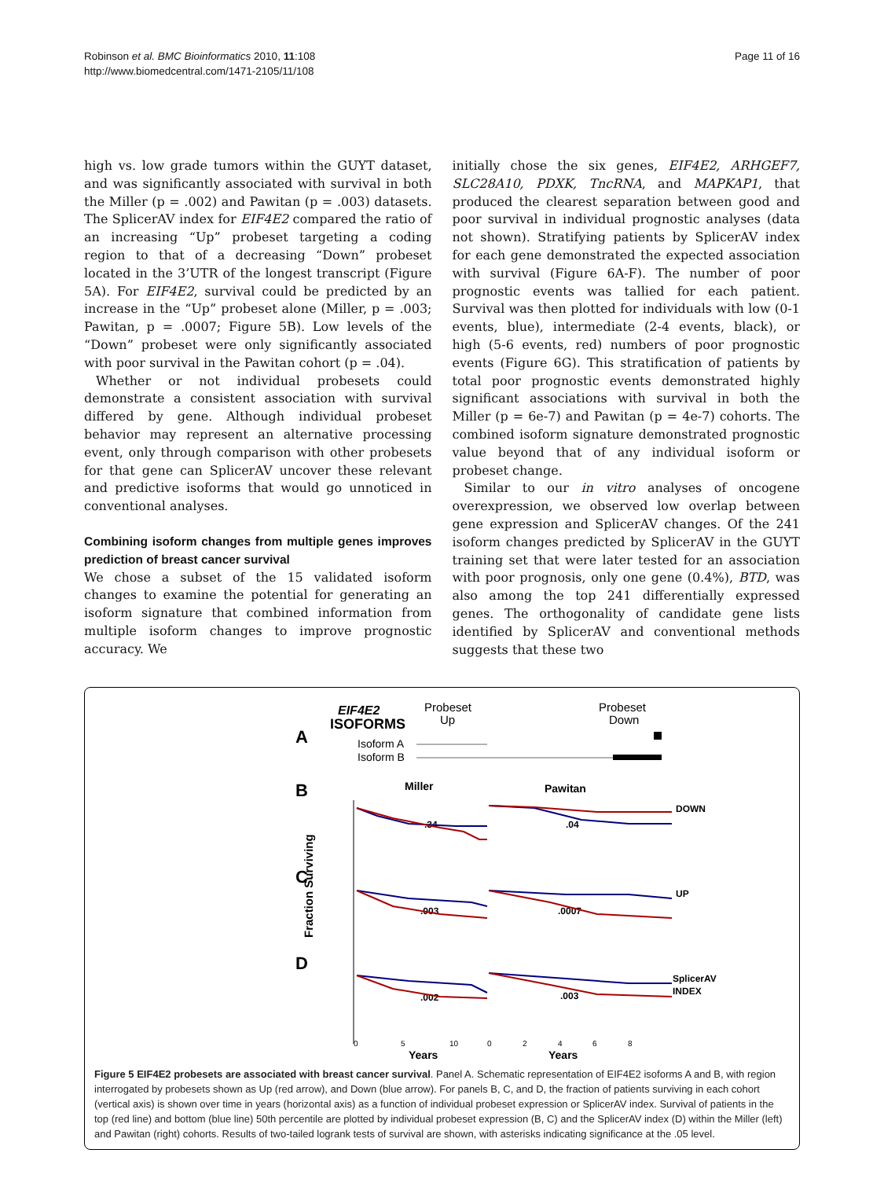Robinson et al. BMC Bioinformatics 2010, 11:108
http://www.biomedcentral.com/1471-2105/11/108
Page 11 of 16
high vs. low grade tumors within the GUYT dataset, and was significantly associated with survival in both the Miller (p = .002) and Pawitan (p = .003) datasets. The SplicerAV index for EIF4E2 compared the ratio of an increasing “Up” probeset targeting a coding region to that of a decreasing “Down” probeset located in the 3’UTR of the longest transcript (Figure 5A). For EIF4E2, survival could be predicted by an increase in the “Up” probeset alone (Miller, p = .003; Pawitan, p = .0007; Figure 5B). Low levels of the “Down” probeset were only significantly associated with poor survival in the Pawitan cohort (p = .04).
Whether or not individual probesets could demonstrate a consistent association with survival differed by gene. Although individual probeset behavior may represent an alternative processing event, only through comparison with other probesets for that gene can SplicerAV uncover these relevant and predictive isoforms that would go unnoticed in conventional analyses.
Combining isoform changes from multiple genes improves prediction of breast cancer survival
We chose a subset of the 15 validated isoform changes to examine the potential for generating an isoform signature that combined information from multiple isoform changes to improve prognostic accuracy. We
initially chose the six genes, EIF4E2, ARHGEF7, SLC28A10, PDXK, TncRNA, and MAPKAP1, that produced the clearest separation between good and poor survival in individual prognostic analyses (data not shown). Stratifying patients by SplicerAV index for each gene demonstrated the expected association with survival (Figure 6A-F). The number of poor prognostic events was tallied for each patient. Survival was then plotted for individuals with low (0-1 events, blue), intermediate (2-4 events, black), or high (5-6 events, red) numbers of poor prognostic events (Figure 6G). This stratification of patients by total poor prognostic events demonstrated highly significant associations with survival in both the Miller (p = 6e-7) and Pawitan (p = 4e-7) cohorts. The combined isoform signature demonstrated prognostic value beyond that of any individual isoform or probeset change.
Similar to our in vitro analyses of oncogene overexpression, we observed low overlap between gene expression and SplicerAV changes. Of the 241 isoform changes predicted by SplicerAV in the GUYT training set that were later tested for an association with poor prognosis, only one gene (0.4%), BTD, was also among the top 241 differentially expressed genes. The orthogonality of candidate gene lists identified by SplicerAV and conventional methods suggests that these two
EIF4E2
ISOFORMS
A
Probeset
Up
Probeset
Down
Isoform A
Isoform B
B
C
D
Miller
Pawitan
Fraction Surviving
DOWN
UP
SplicerAV
INDEX
.34
.04
.003
.0007
.002
.003
0
5
10
0
2
4
6
8
Years
Years
Figure 5 EIF4E2 probesets are associated with breast cancer survival. Panel A. Schematic representation of EIF4E2 isoforms A and B, with region interrogated by probesets shown as Up (red arrow), and Down (blue arrow). For panels B, C, and D, the fraction of patients surviving in each cohort (vertical axis) is shown over time in years (horizontal axis) as a function of individual probeset expression or SplicerAV index. Survival of patients in the top (red line) and bottom (blue line) 50th percentile are plotted by individual probeset expression (B, C) and the SplicerAV index (D) within the Miller (left) and Pawitan (right) cohorts. Results of two-tailed logrank tests of survival are shown, with asterisks indicating significance at the .05 level.